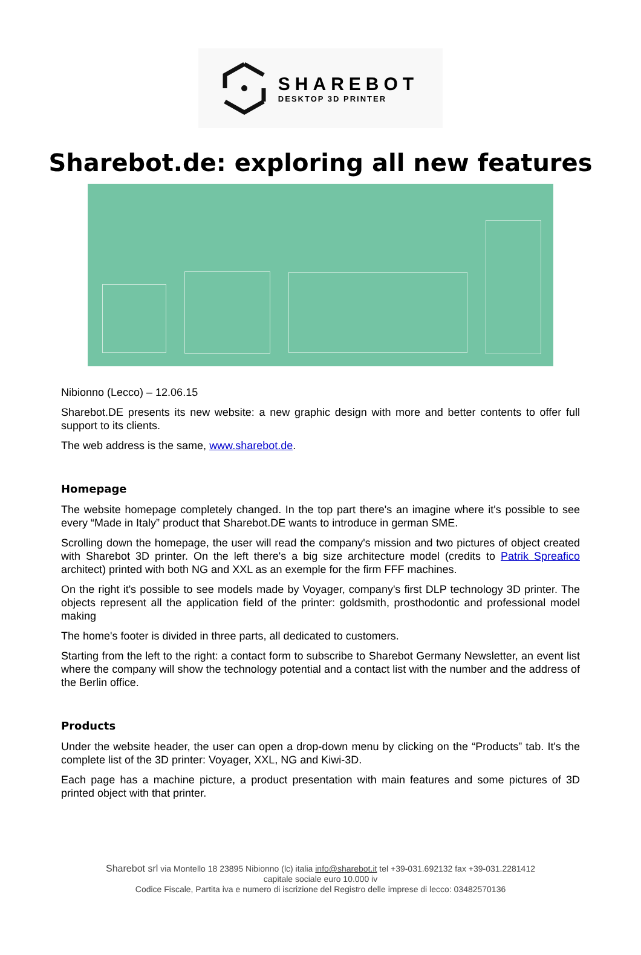SHAREBOT
DESKTOP 3D PRINTER
Sharebot.de: exploring all new features
Nibionno (Lecco) – 12.06.15
Sharebot.DE presents its new website: a new graphic design with more and better contents to offer full support to its clients.
The web address is the same, www.sharebot.de.
Homepage
The website homepage completely changed. In the top part there's an imagine where it's possible to see every “Made in Italy” product that Sharebot.DE wants to introduce in german SME.
Scrolling down the homepage, the user will read the company's mission and two pictures of object created with Sharebot 3D printer. On the left there's a big size architecture model (credits to Patrik Spreafico architect) printed with both NG and XXL as an exemple for the firm FFF machines.
On the right it's possible to see models made by Voyager, company's first DLP technology 3D printer. The objects represent all the application field of the printer: goldsmith, prosthodontic and professional model making
The home's footer is divided in three parts, all dedicated to customers.
Starting from the left to the right: a contact form to subscribe to Sharebot Germany Newsletter, an event list where the company will show the technology potential and a contact list with the number and the address of the Berlin office.
Products
Under the website header, the user can open a drop-down menu by clicking on the “Products” tab. It's the complete list of the 3D printer: Voyager, XXL, NG and Kiwi-3D.
Each page has a machine picture, a product presentation with main features and some pictures of 3D printed object with that printer.
Sharebot srl via Montello 18 23895 Nibionno (lc) italia info@sharebot.it tel +39-031.692132 fax +39-031.2281412
capitale sociale euro 10.000 iv
Codice Fiscale, Partita iva e numero di iscrizione del Registro delle imprese di lecco: 03482570136